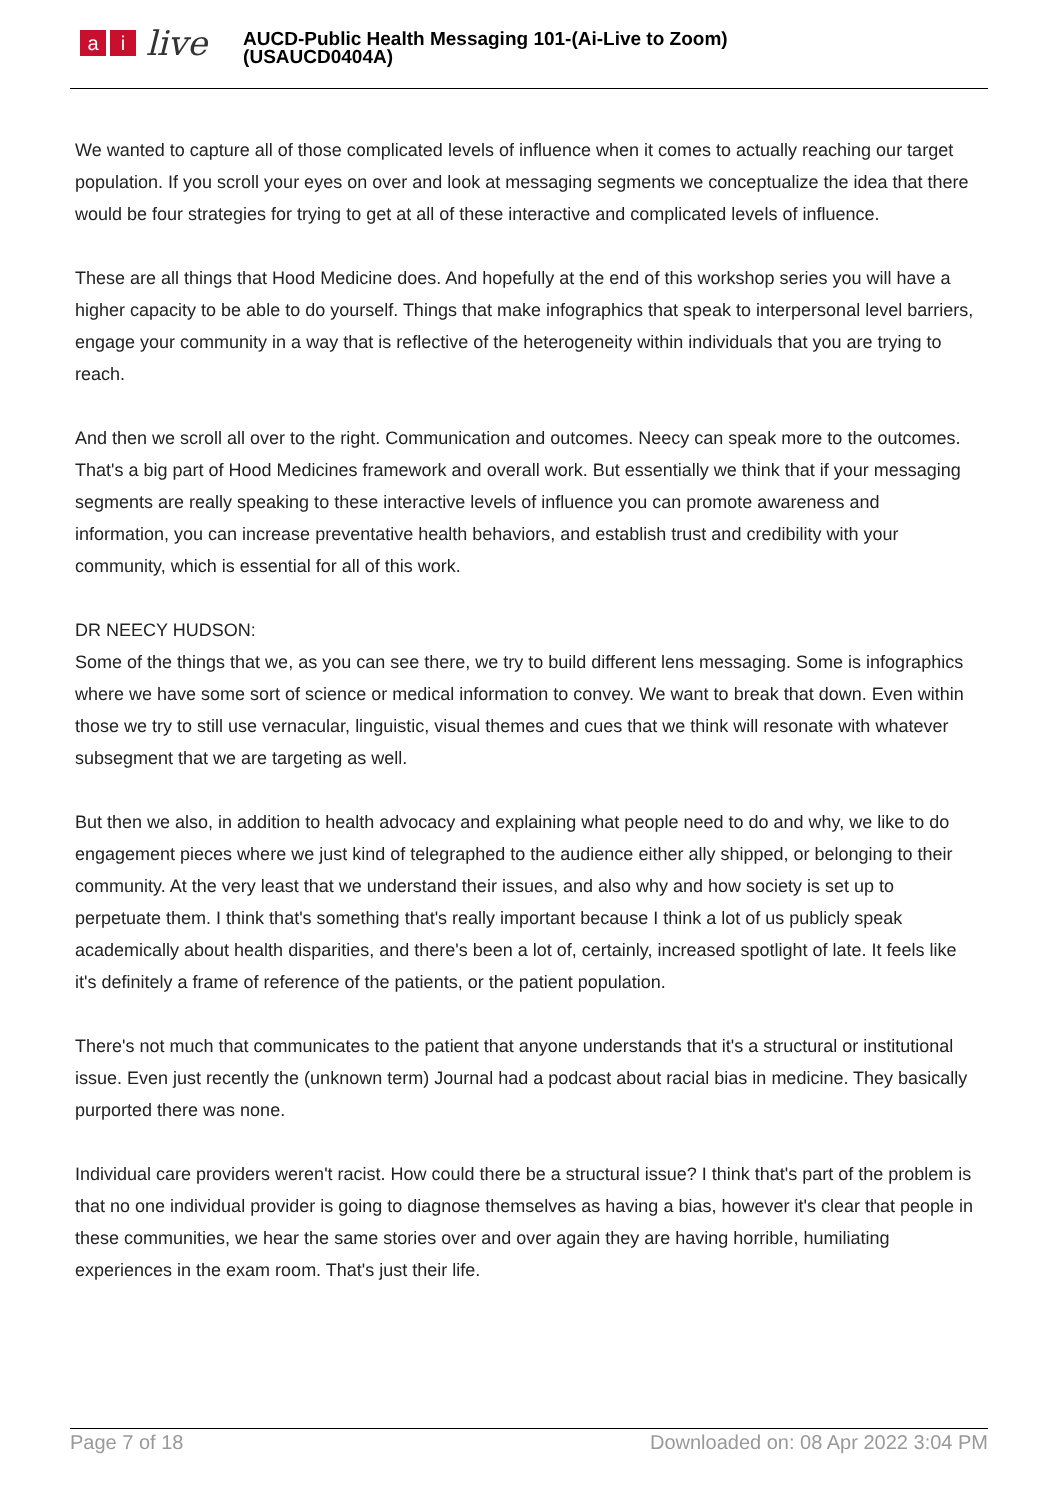ai live
AUCD-Public Health Messaging 101-(Ai-Live to Zoom)
(USAUCD0404A)
We wanted to capture all of those complicated levels of influence when it comes to actually reaching our target population. If you scroll your eyes on over and look at messaging segments we conceptualize the idea that there would be four strategies for trying to get at all of these interactive and complicated levels of influence.
These are all things that Hood Medicine does. And hopefully at the end of this workshop series you will have a higher capacity to be able to do yourself. Things that make infographics that speak to interpersonal level barriers, engage your community in a way that is reflective of the heterogeneity within individuals that you are trying to reach.
And then we scroll all over to the right. Communication and outcomes. Neecy can speak more to the outcomes. That's a big part of Hood Medicines framework and overall work. But essentially we think that if your messaging segments are really speaking to these interactive levels of influence you can promote awareness and information, you can increase preventative health behaviors, and establish trust and credibility with your community, which is essential for all of this work.
DR NEECY HUDSON:
Some of the things that we, as you can see there, we try to build different lens messaging. Some is infographics where we have some sort of science or medical information to convey. We want to break that down. Even within those we try to still use vernacular, linguistic, visual themes and cues that we think will resonate with whatever subsegment that we are targeting as well.
But then we also, in addition to health advocacy and explaining what people need to do and why, we like to do engagement pieces where we just kind of telegraphed to the audience either ally shipped, or belonging to their community. At the very least that we understand their issues, and also why and how society is set up to perpetuate them. I think that's something that's really important because I think a lot of us publicly speak academically about health disparities, and there's been a lot of, certainly, increased spotlight of late. It feels like it's definitely a frame of reference of the patients, or the patient population.
There's not much that communicates to the patient that anyone understands that it's a structural or institutional issue. Even just recently the (unknown term) Journal had a podcast about racial bias in medicine. They basically purported there was none.
Individual care providers weren't racist. How could there be a structural issue? I think that's part of the problem is that no one individual provider is going to diagnose themselves as having a bias, however it's clear that people in these communities, we hear the same stories over and over again they are having horrible, humiliating experiences in the exam room. That's just their life.
Page 7 of 18 Downloaded on: 08 Apr 2022 3:04 PM